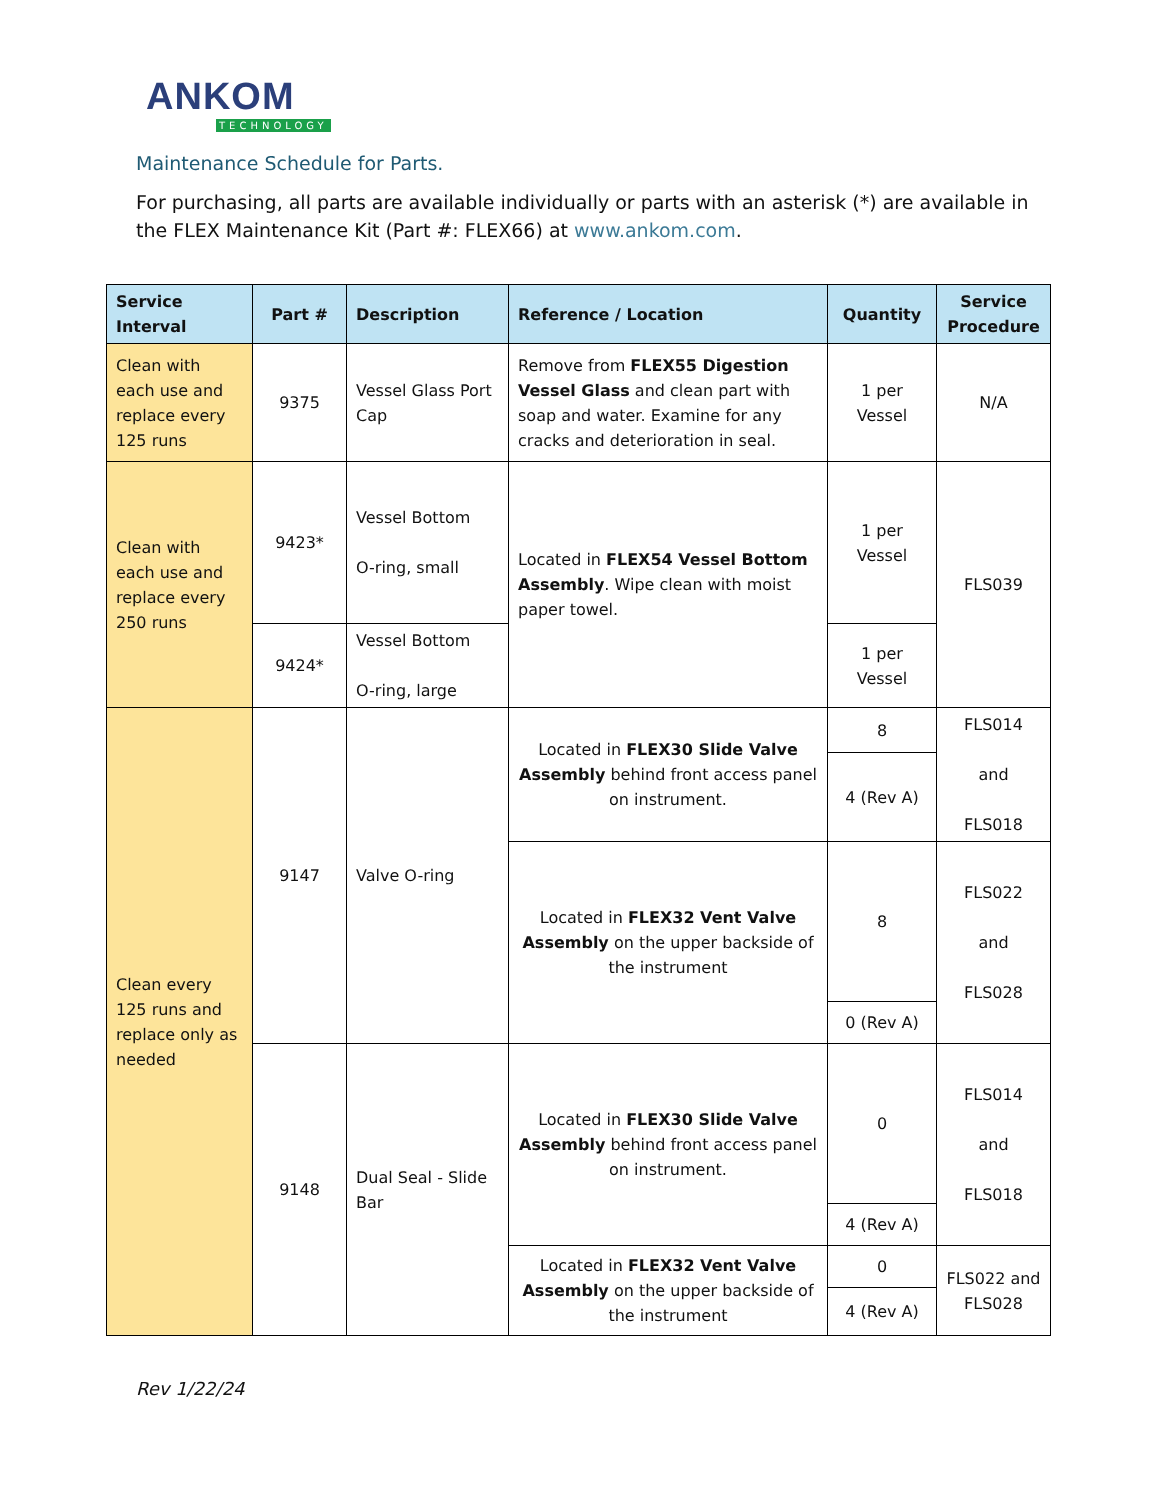ANKOM
TECHNOLOGY
Maintenance Schedule for Parts.
For purchasing, all parts are available individually or parts with an asterisk (*) are available in the FLEX Maintenance Kit (Part #: FLEX66) at www.ankom.com.
| Service Interval | Part # | Description | Reference / Location | Quantity | Service Procedure |
| --- | --- | --- | --- | --- | --- |
| Clean with each use and replace every 125 runs | 9375 | Vessel Glass Port Cap | Remove from FLEX55 Digestion Vessel Glass and clean part with soap and water. Examine for any cracks and deterioration in seal. | 1 per Vessel | N/A |
| Clean with each use and replace every 250 runs | 9423* | Vessel Bottom O-ring, small | Located in FLEX54 Vessel Bottom Assembly . Wipe clean with moist paper towel. | 1 per Vessel | FLS039 |
| | 9424* | Vessel Bottom O-ring, large | | 1 per Vessel | |
| Clean every 125 runs and replace only as needed | 9147 | Valve O-ring | Located in FLEX30 Slide Valve Assembly behind front access panel on instrument. | 8 | FLS014 and FLS018 |
| | | | | 4 (Rev A) | |
| | | | Located in FLEX32 Vent Valve Assembly on the upper backside of the instrument | 8 | FLS022 and FLS028 |
| | | | | 0 (Rev A) | |
| | 9148 | Dual Seal - Slide Bar | Located in FLEX30 Slide Valve Assembly behind front access panel on instrument. | 0 | FLS014 and FLS018 |
| | | | | 4 (Rev A) | |
| | | | Located in FLEX32 Vent Valve Assembly on the upper backside of the instrument | 0 | FLS022 and FLS028 |
| | | | | 4 (Rev A) | |
Rev 1/22/24